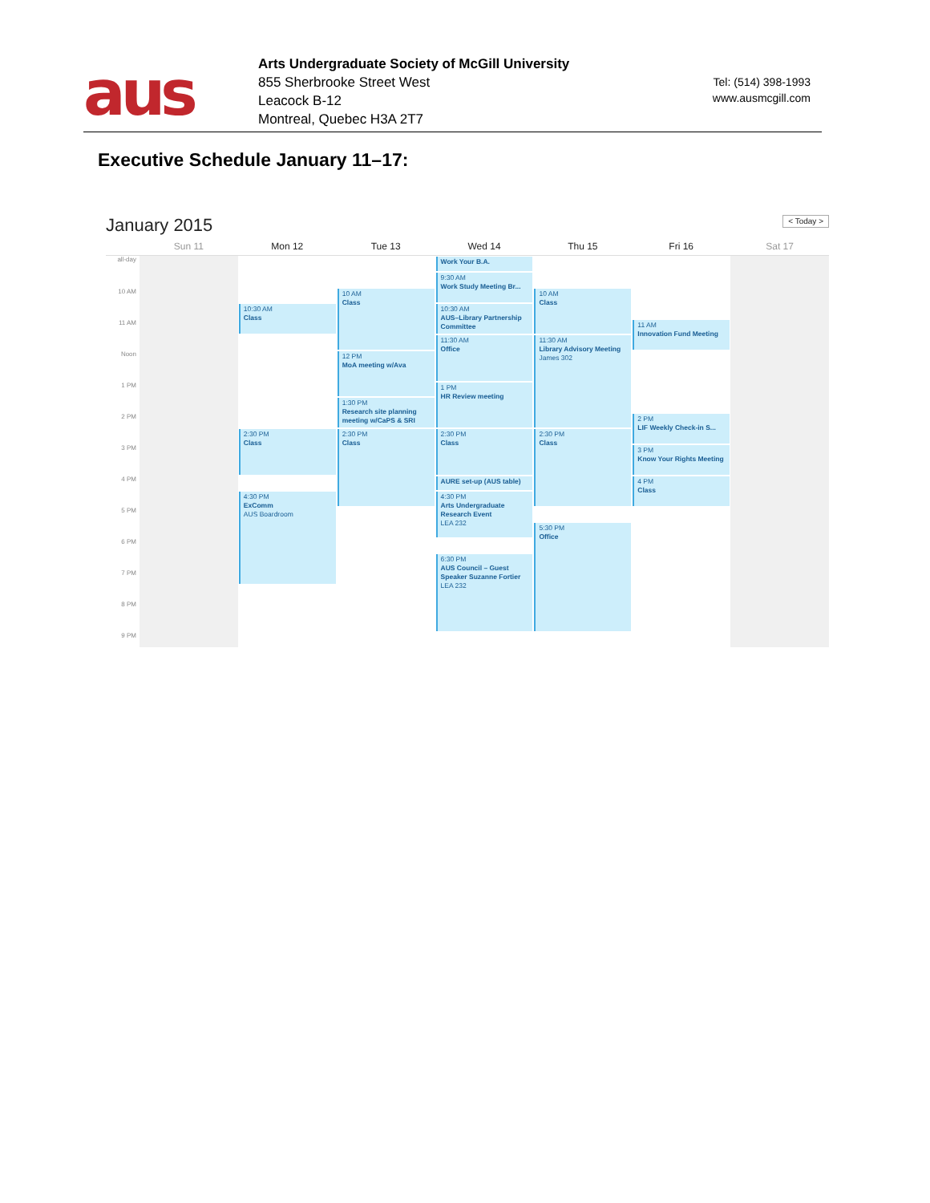aus
Arts Undergraduate Society of McGill University
855 Sherbrooke Street West
Leacock B-12
Montreal, Quebec H3A 2T7
Tel: (514) 398-1993
www.ausmcgill.com
Executive Schedule January 11–17:
January 2015 < Today >
Sun 11 Mon 12 Tue 13 Wed 14 Thu 15 Fri 16 Sat 17
all-day
10 AM
11 AM
Noon
1 PM
2 PM
3 PM
4 PM
5 PM
6 PM
7 PM
8 PM
9 PM
10:30 AM
Class
2:30 PM
Class
4:30 PM
ExComm
AUS Boardroom
10 AM
Class
12 PM
MoA meeting w/Ava
1:30 PM
Research site planning meeting w/CaPS & SRI
2:30 PM
Class
Work Your B.A.
9:30 AM
Work Study Meeting Br...
10:30 AM
AUS–Library Partnership Committee
11:30 AM
Office
1 PM
HR Review meeting
2:30 PM
Class
AURE set-up (AUS table)
4:30 PM
Arts Undergraduate Research Event
LEA 232
6:30 PM
AUS Council – Guest Speaker Suzanne Fortier
LEA 232
10 AM
Class
11:30 AM
Library Advisory Meeting
James 302
2:30 PM
Class
5:30 PM
Office
11 AM
Innovation Fund Meeting
2 PM
LIF Weekly Check-in S...
3 PM
Know Your Rights Meeting
4 PM
Class